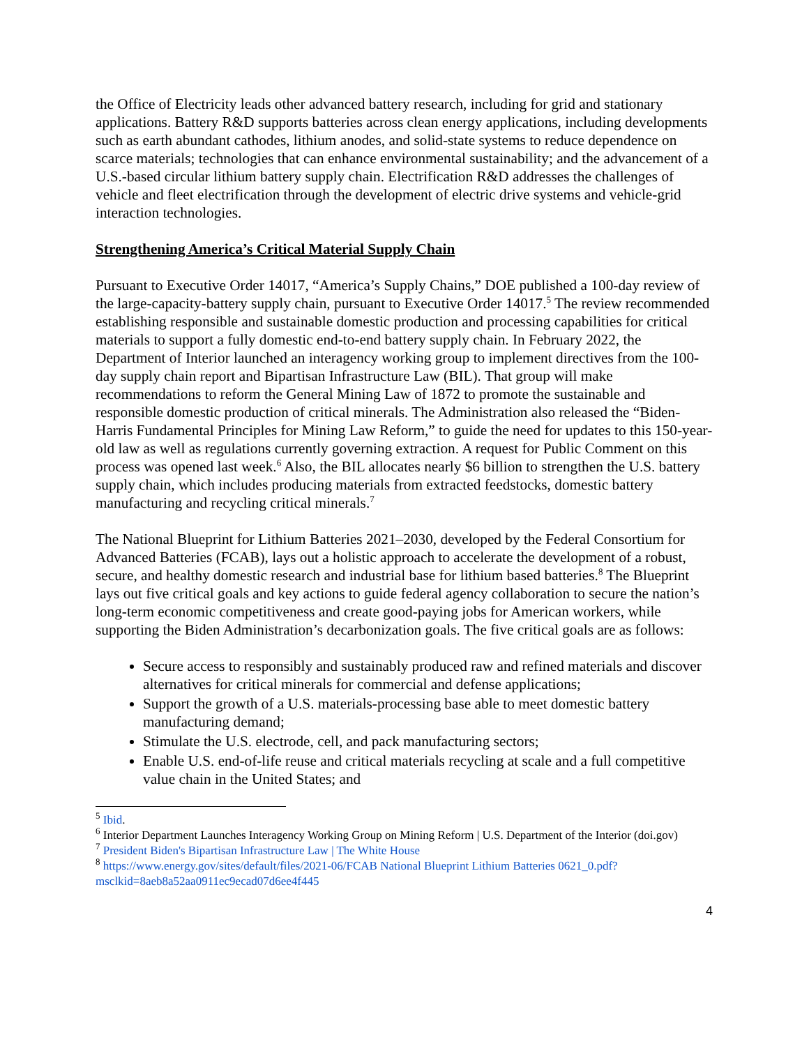the Office of Electricity leads other advanced battery research, including for grid and stationary applications. Battery R&D supports batteries across clean energy applications, including developments such as earth abundant cathodes, lithium anodes, and solid-state systems to reduce dependence on scarce materials; technologies that can enhance environmental sustainability; and the advancement of a U.S.-based circular lithium battery supply chain. Electrification R&D addresses the challenges of vehicle and fleet electrification through the development of electric drive systems and vehicle-grid interaction technologies.
Strengthening America’s Critical Material Supply Chain
Pursuant to Executive Order 14017, “America’s Supply Chains,” DOE published a 100-day review of the large-capacity-battery supply chain, pursuant to Executive Order 14017.<sup>5</sup> The review recommended establishing responsible and sustainable domestic production and processing capabilities for critical materials to support a fully domestic end-to-end battery supply chain. In February 2022, the Department of Interior launched an interagency working group to implement directives from the 100-day supply chain report and Bipartisan Infrastructure Law (BIL). That group will make recommendations to reform the General Mining Law of 1872 to promote the sustainable and responsible domestic production of critical minerals. The Administration also released the “Biden-Harris Fundamental Principles for Mining Law Reform,” to guide the need for updates to this 150-year-old law as well as regulations currently governing extraction. A request for Public Comment on this process was opened last week.<sup>6</sup> Also, the BIL allocates nearly $6 billion to strengthen the U.S. battery supply chain, which includes producing materials from extracted feedstocks, domestic battery manufacturing and recycling critical minerals.<sup>7</sup>
The National Blueprint for Lithium Batteries 2021–2030, developed by the Federal Consortium for Advanced Batteries (FCAB), lays out a holistic approach to accelerate the development of a robust, secure, and healthy domestic research and industrial base for lithium based batteries.<sup>8</sup> The Blueprint lays out five critical goals and key actions to guide federal agency collaboration to secure the nation’s long-term economic competitiveness and create good-paying jobs for American workers, while supporting the Biden Administration’s decarbonization goals. The five critical goals are as follows:
Secure access to responsibly and sustainably produced raw and refined materials and discover alternatives for critical minerals for commercial and defense applications;
Support the growth of a U.S. materials-processing base able to meet domestic battery manufacturing demand;
Stimulate the U.S. electrode, cell, and pack manufacturing sectors;
Enable U.S. end-of-life reuse and critical materials recycling at scale and a full competitive value chain in the United States; and
<sup>5</sup> Ibid.
<sup>6</sup> Interior Department Launches Interagency Working Group on Mining Reform | U.S. Department of the Interior (doi.gov)
<sup>7</sup> President Biden's Bipartisan Infrastructure Law | The White House
<sup>8</sup> https://www.energy.gov/sites/default/files/2021-06/FCAB National Blueprint Lithium Batteries 0621_0.pdf?msclkid=8aeb8a52aa0911ec9ecad07d6ee4f445
4